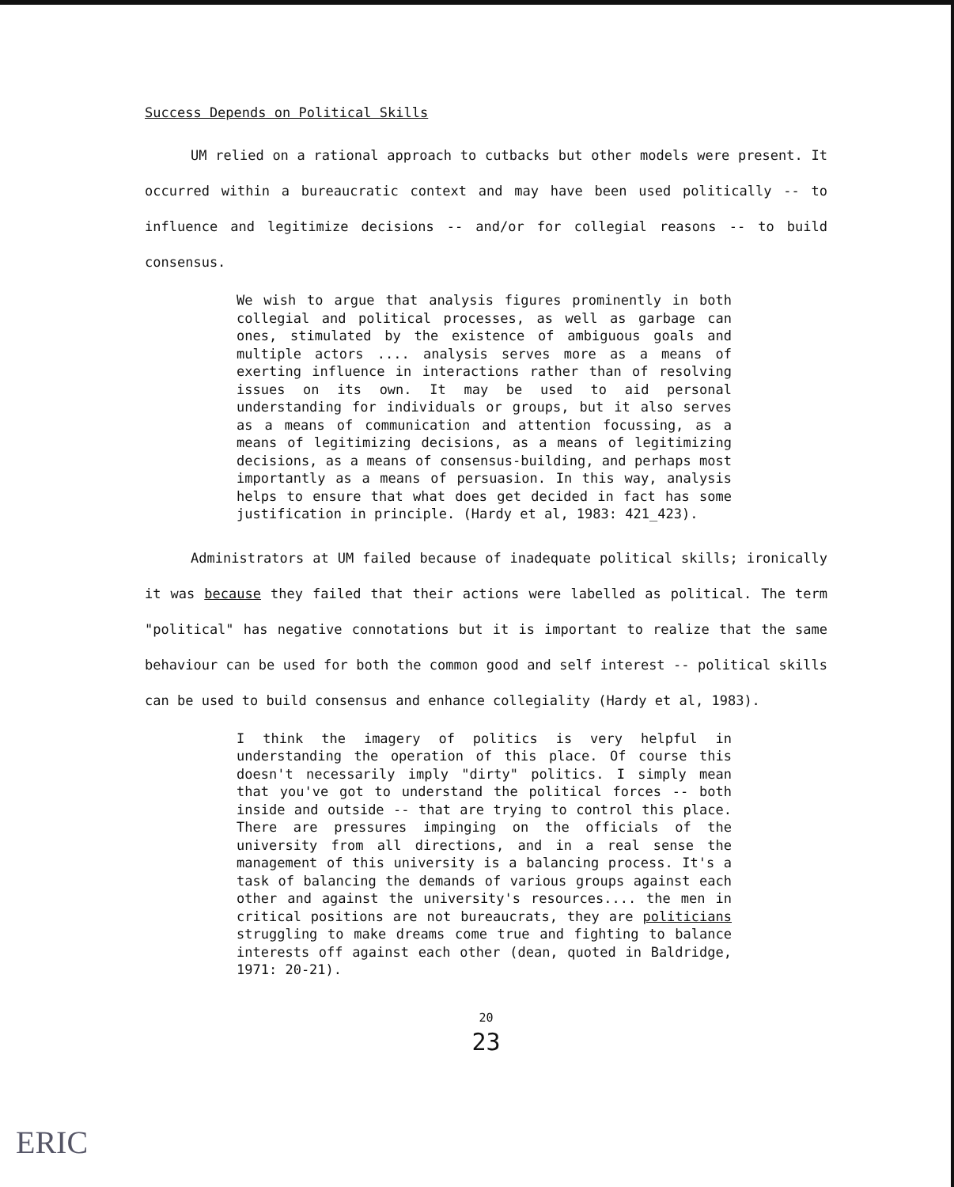Success Depends on Political Skills
UM relied on a rational approach to cutbacks but other models were present. It occurred within a bureaucratic context and may have been used politically -- to influence and legitimize decisions -- and/or for collegial reasons -- to build consensus.
We wish to argue that analysis figures prominently in both collegial and political processes, as well as garbage can ones, stimulated by the existence of ambiguous goals and multiple actors .... analysis serves more as a means of exerting influence in interactions rather than of resolving issues on its own. It may be used to aid personal understanding for individuals or groups, but it also serves as a means of communication and attention focussing, as a means of legitimizing decisions, as a means of legitimizing decisions, as a means of consensus-building, and perhaps most importantly as a means of persuasion. In this way, analysis helps to ensure that what does get decided in fact has some justification in principle. (Hardy et al, 1983: 421_423).
Administrators at UM failed because of inadequate political skills; ironically it was because they failed that their actions were labelled as political. The term "political" has negative connotations but it is important to realize that the same behaviour can be used for both the common good and self interest -- political skills can be used to build consensus and enhance collegiality (Hardy et al, 1983).
I think the imagery of politics is very helpful in understanding the operation of this place. Of course this doesn't necessarily imply "dirty" politics. I simply mean that you've got to understand the political forces -- both inside and outside -- that are trying to control this place. There are pressures impinging on the officials of the university from all directions, and in a real sense the management of this university is a balancing process. It's a task of balancing the demands of various groups against each other and against the university's resources.... the men in critical positions are not bureaucrats, they are politicians struggling to make dreams come true and fighting to balance interests off against each other (dean, quoted in Baldridge, 1971: 20-21).
20
23
ERIC